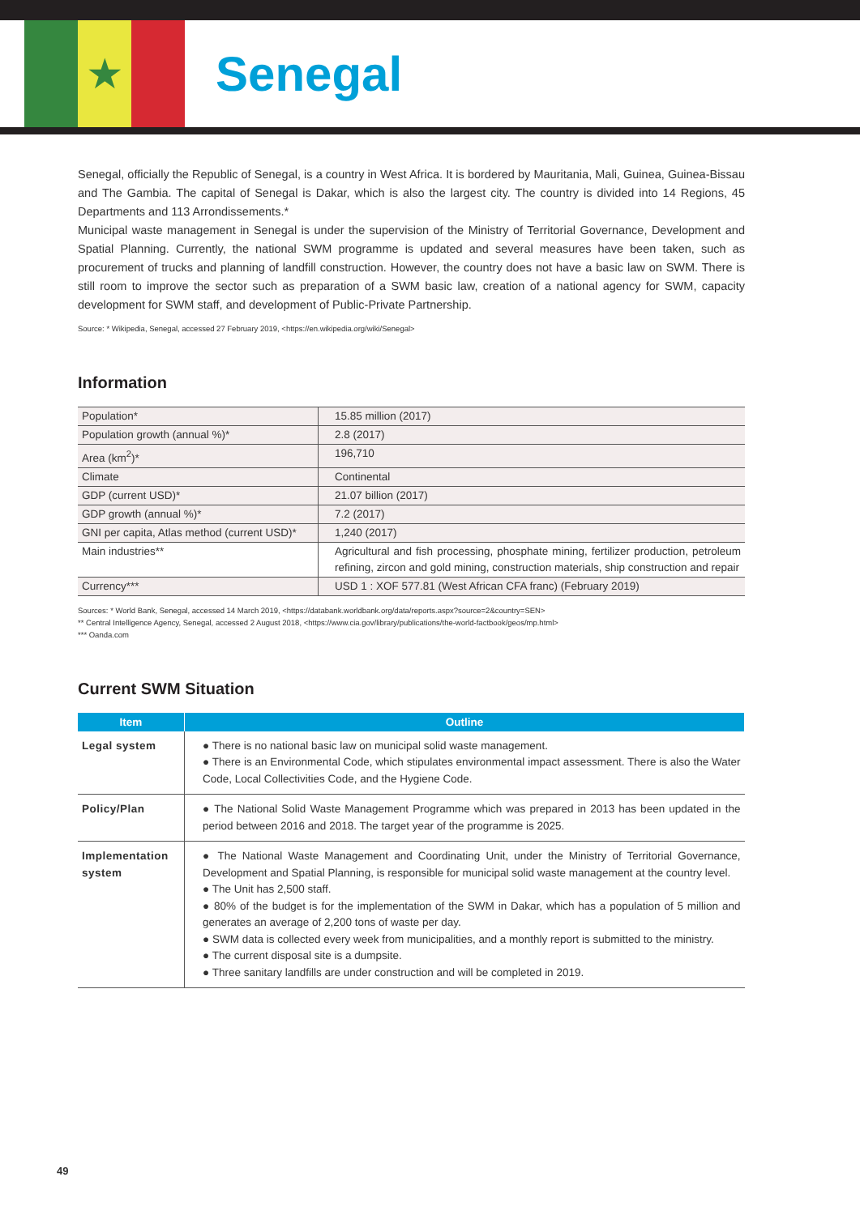★
Senegal
Senegal, officially the Republic of Senegal, is a country in West Africa. It is bordered by Mauritania, Mali, Guinea, Guinea-Bissau and The Gambia. The capital of Senegal is Dakar, which is also the largest city. The country is divided into 14 Regions, 45 Departments and 113 Arrondissements.*
Municipal waste management in Senegal is under the supervision of the Ministry of Territorial Governance, Development and Spatial Planning. Currently, the national SWM programme is updated and several measures have been taken, such as procurement of trucks and planning of landfill construction. However, the country does not have a basic law on SWM. There is still room to improve the sector such as preparation of a SWM basic law, creation of a national agency for SWM, capacity development for SWM staff, and development of Public-Private Partnership.
Source: * Wikipedia, Senegal, accessed 27 February 2019, <https://en.wikipedia.org/wiki/Senegal>
Information
| Population* | 15.85 million (2017) |
| Population growth (annual %)* | 2.8 (2017) |
| Area (km<sup>2</sup>)* | 196,710 |
| Climate | Continental |
| GDP (current USD)* | 21.07 billion (2017) |
| GDP growth (annual %)* | 7.2 (2017) |
| GNI per capita, Atlas method (current USD)* | 1,240 (2017) |
| Main industries** | Agricultural and fish processing, phosphate mining, fertilizer production, petroleum refining, zircon and gold mining, construction materials, ship construction and repair |
| Currency*** | USD 1 : XOF 577.81 (West African CFA franc) (February 2019) |
Sources: * World Bank, Senegal, accessed 14 March 2019, <https://databank.worldbank.org/data/reports.aspx?source=2&country=SEN>
** Central Intelligence Agency, Senegal, accessed 2 August 2018, <https://www.cia.gov/library/publications/the-world-factbook/geos/mp.html>
*** Oanda.com
Current SWM Situation
| Item | Outline |
| --- | --- |
| Legal system | ● There is no national basic law on municipal solid waste management. ● There is an Environmental Code, which stipulates environmental impact assessment. There is also the Water Code, Local Collectivities Code, and the Hygiene Code. |
| Policy/Plan | ● The National Solid Waste Management Programme which was prepared in 2013 has been updated in the period between 2016 and 2018. The target year of the programme is 2025. |
| Implementation system | ● The National Waste Management and Coordinating Unit, under the Ministry of Territorial Governance, Development and Spatial Planning, is responsible for municipal solid waste management at the country level. ● The Unit has 2,500 staff. ● 80% of the budget is for the implementation of the SWM in Dakar, which has a population of 5 million and generates an average of 2,200 tons of waste per day. ● SWM data is collected every week from municipalities, and a monthly report is submitted to the ministry. ● The current disposal site is a dumpsite. ● Three sanitary landfills are under construction and will be completed in 2019. |
49